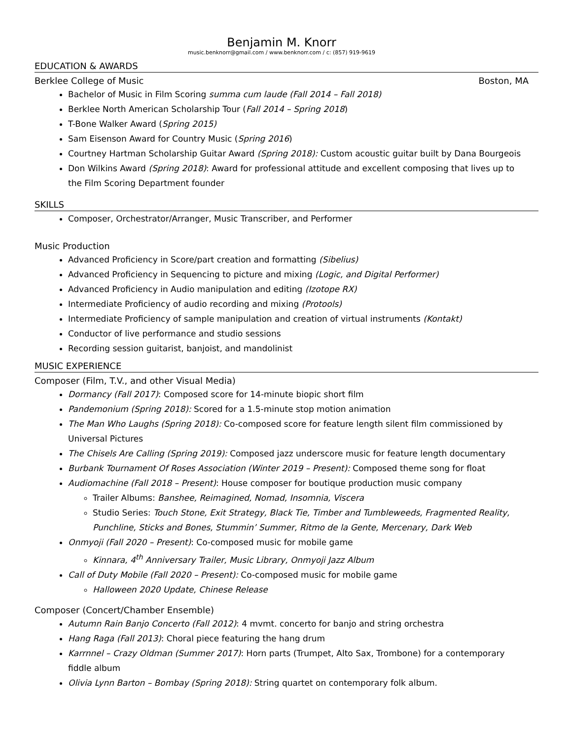Benjamin M. Knorr
music.benknorr@gmail.com / www.benknorr.com / c: (857) 919-9619
EDUCATION & AWARDS
Berklee College of Music Boston, MA
Bachelor of Music in Film Scoring summa cum laude (Fall 2014 – Fall 2018)
Berklee North American Scholarship Tour (Fall 2014 – Spring 2018)
T-Bone Walker Award (Spring 2015)
Sam Eisenson Award for Country Music (Spring 2016)
Courtney Hartman Scholarship Guitar Award (Spring 2018): Custom acoustic guitar built by Dana Bourgeois
Don Wilkins Award (Spring 2018): Award for professional attitude and excellent composing that lives up to the Film Scoring Department founder
SKILLS
Composer, Orchestrator/Arranger, Music Transcriber, and Performer
Music Production
Advanced Proficiency in Score/part creation and formatting (Sibelius)
Advanced Proficiency in Sequencing to picture and mixing (Logic, and Digital Performer)
Advanced Proficiency in Audio manipulation and editing (Izotope RX)
Intermediate Proficiency of audio recording and mixing (Protools)
Intermediate Proficiency of sample manipulation and creation of virtual instruments (Kontakt)
Conductor of live performance and studio sessions
Recording session guitarist, banjoist, and mandolinist
MUSIC EXPERIENCE
Composer (Film, T.V., and other Visual Media)
Dormancy (Fall 2017): Composed score for 14-minute biopic short film
Pandemonium (Spring 2018): Scored for a 1.5-minute stop motion animation
The Man Who Laughs (Spring 2018): Co-composed score for feature length silent film commissioned by Universal Pictures
The Chisels Are Calling (Spring 2019): Composed jazz underscore music for feature length documentary
Burbank Tournament Of Roses Association (Winter 2019 – Present): Composed theme song for float
Audiomachine (Fall 2018 – Present): House composer for boutique production music company
Trailer Albums: Banshee, Reimagined, Nomad, Insomnia, Viscera
Studio Series: Touch Stone, Exit Strategy, Black Tie, Timber and Tumbleweeds, Fragmented Reality, Punchline, Sticks and Bones, Stummin’ Summer, Ritmo de la Gente, Mercenary, Dark Web
Onmyoji (Fall 2020 – Present): Co-composed music for mobile game
Kinnara, 4<sup>th</sup> Anniversary Trailer, Music Library, Onmyoji Jazz Album
Call of Duty Mobile (Fall 2020 – Present): Co-composed music for mobile game
Halloween 2020 Update, Chinese Release
Composer (Concert/Chamber Ensemble)
Autumn Rain Banjo Concerto (Fall 2012): 4 mvmt. concerto for banjo and string orchestra
Hang Raga (Fall 2013): Choral piece featuring the hang drum
Karrnnel – Crazy Oldman (Summer 2017): Horn parts (Trumpet, Alto Sax, Trombone) for a contemporary fiddle album
Olivia Lynn Barton – Bombay (Spring 2018): String quartet on contemporary folk album.